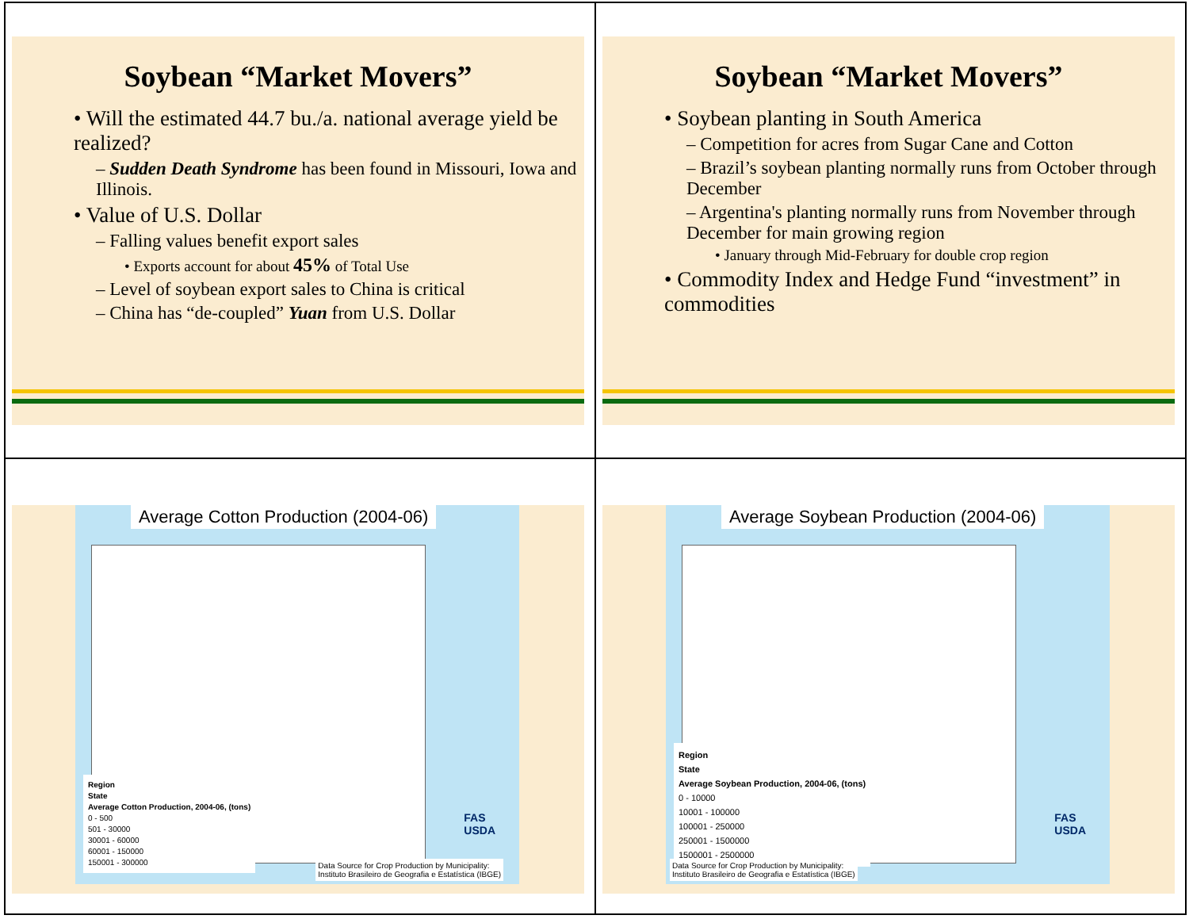Soybean “Market Movers”
• Will the estimated 44.7 bu./a. national average yield be realized?
– Sudden Death Syndrome has been found in Missouri, Iowa and Illinois.
• Value of U.S. Dollar
– Falling values benefit export sales
• Exports account for about 45% of Total Use
– Level of soybean export sales to China is critical
– China has “de-coupled” Yuan from U.S. Dollar
Soybean “Market Movers”
• Soybean planting in South America
– Competition for acres from Sugar Cane and Cotton
– Brazil’s soybean planting normally runs from October through December
– Argentina's planting normally runs from November through December for main growing region
• January through Mid-February for double crop region
• Commodity Index and Hedge Fund “investment” in commodities
Average Cotton Production (2004-06)
Region
State
Average Cotton Production, 2004-06, (tons)
0 - 500
501 - 30000
30001 - 60000
60001 - 150000
150001 - 300000
FAS
USDA
Data Source for Crop Production by Municipality:
Instituto Brasileiro de Geografia e Estatística (IBGE)
Average Soybean Production (2004-06)
Region
State
Average Soybean Production, 2004-06, (tons)
0 - 10000
10001 - 100000
100001 - 250000
250001 - 1500000
1500001 - 2500000
FAS
USDA
Data Source for Crop Production by Municipality:
Instituto Brasileiro de Geografia e Estatística (IBGE)